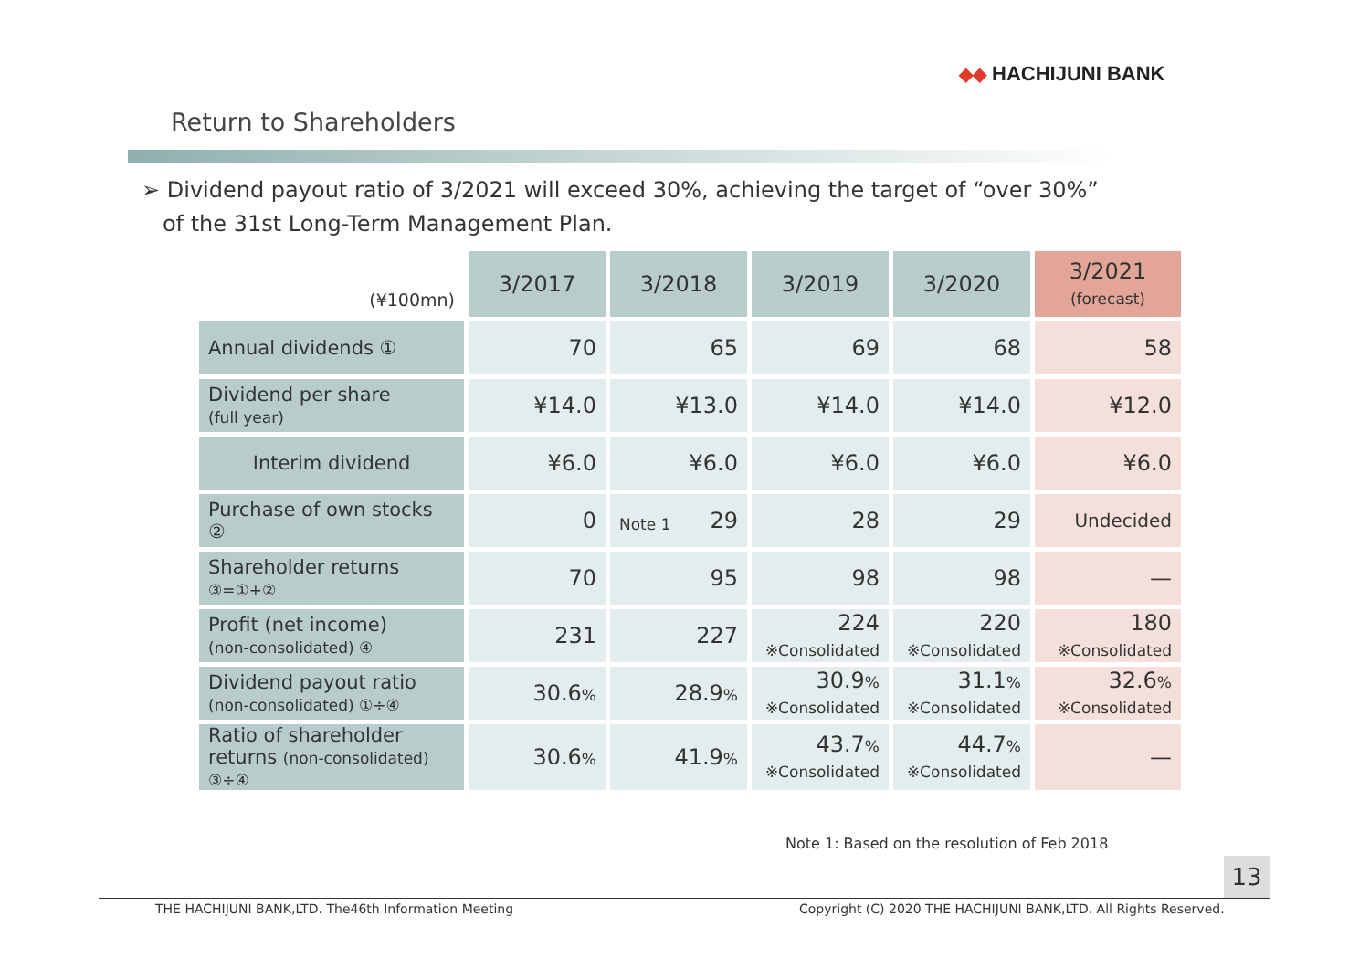◆◆ HACHIJUNI BANK
Return to Shareholders
➢ Dividend payout ratio of 3/2021 will exceed 30%, achieving the target of “over 30%”
of the 31st Long-Term Management Plan.
| (¥100mn) | 3/2017 | 3/2018 | 3/2019 | 3/2020 | 3/2021 (forecast) |
| Annual dividends ① | 70 | 65 | 69 | 68 | 58 |
| Dividend per share (full year) | ¥14.0 | ¥13.0 | ¥14.0 | ¥14.0 | ¥12.0 |
| Interim dividend | ¥6.0 | ¥6.0 | ¥6.0 | ¥6.0 | ¥6.0 |
| Purchase of own stocks ② | 0 | Note 1 29 | 28 | 29 | Undecided |
| Shareholder returns ③=①+② | 70 | 95 | 98 | 98 | — |
| Profit (net income) (non-consolidated) ④ | 231 | 227 | 224 ※Consolidated | 220 ※Consolidated | 180 ※Consolidated |
| Dividend payout ratio (non-consolidated) ①÷④ | 30.6 % | 28.9 % | 30.9 % ※Consolidated | 31.1 % ※Consolidated | 32.6 % ※Consolidated |
| Ratio of shareholder returns (non-consolidated) ③÷④ | 30.6 % | 41.9 % | 43.7 % ※Consolidated | 44.7 % ※Consolidated | — |
Note 1: Based on the resolution of Feb 2018
13
THE HACHIJUNI BANK,LTD. The46th Information Meeting
Copyright (C) 2020 THE HACHIJUNI BANK,LTD. All Rights Reserved.